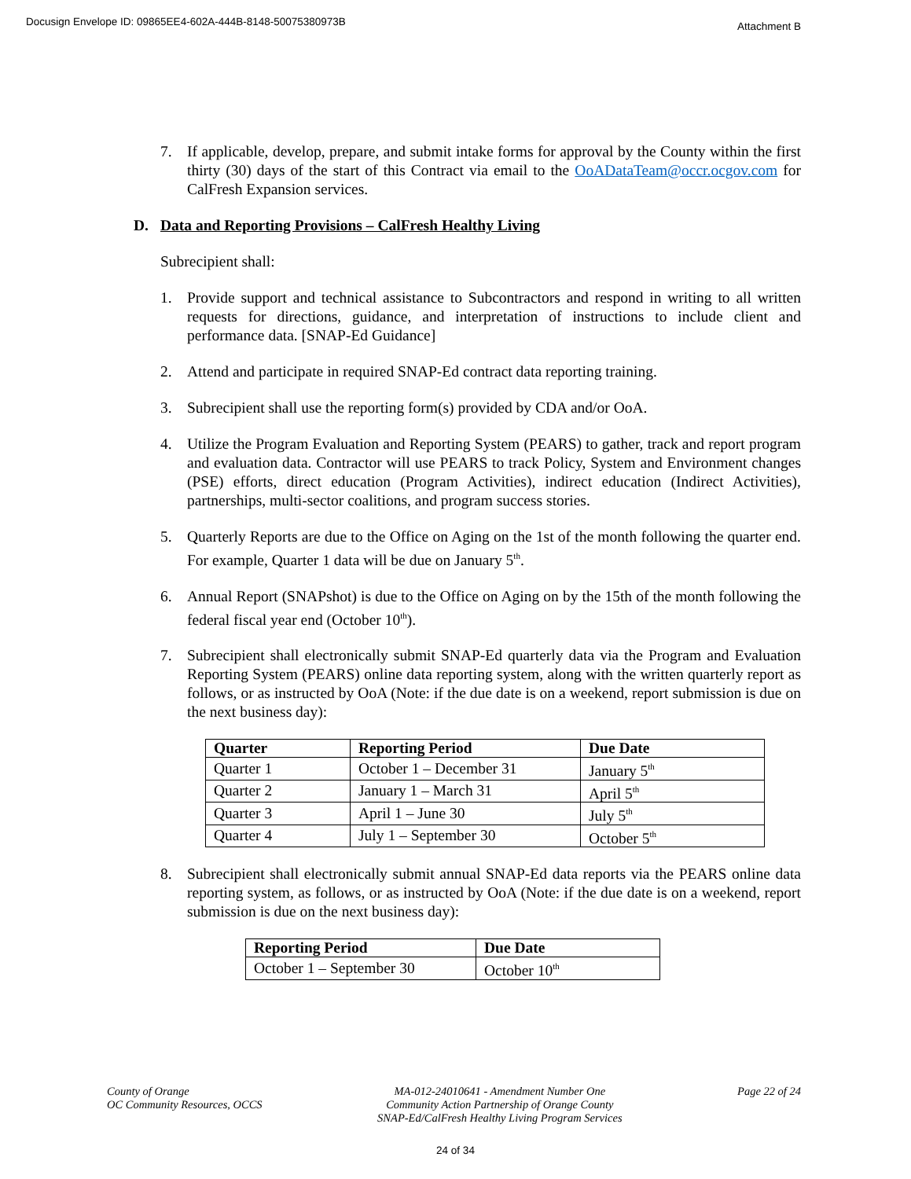Docusign Envelope ID: 09865EE4-602A-444B-8148-50075380973B
Attachment B
7. If applicable, develop, prepare, and submit intake forms for approval by the County within the first thirty (30) days of the start of this Contract via email to the OoADataTeam@occr.ocgov.com for CalFresh Expansion services.
D. Data and Reporting Provisions – CalFresh Healthy Living
Subrecipient shall:
1. Provide support and technical assistance to Subcontractors and respond in writing to all written requests for directions, guidance, and interpretation of instructions to include client and performance data. [SNAP-Ed Guidance]
2. Attend and participate in required SNAP-Ed contract data reporting training.
3. Subrecipient shall use the reporting form(s) provided by CDA and/or OoA.
4. Utilize the Program Evaluation and Reporting System (PEARS) to gather, track and report program and evaluation data. Contractor will use PEARS to track Policy, System and Environment changes (PSE) efforts, direct education (Program Activities), indirect education (Indirect Activities), partnerships, multi-sector coalitions, and program success stories.
5. Quarterly Reports are due to the Office on Aging on the 1st of the month following the quarter end. For example, Quarter 1 data will be due on January 5<sup>th</sup>.
6. Annual Report (SNAPshot) is due to the Office on Aging on by the 15th of the month following the federal fiscal year end (October 10<sup>th</sup>).
7. Subrecipient shall electronically submit SNAP-Ed quarterly data via the Program and Evaluation Reporting System (PEARS) online data reporting system, along with the written quarterly report as follows, or as instructed by OoA (Note: if the due date is on a weekend, report submission is due on the next business day):
| Quarter | Reporting Period | Due Date |
| --- | --- | --- |
| Quarter 1 | October 1 – December 31 | January 5<sup>th</sup> |
| Quarter 2 | January 1 – March 31 | April 5<sup>th</sup> |
| Quarter 3 | April 1 – June 30 | July 5<sup>th</sup> |
| Quarter 4 | July 1 – September 30 | October 5<sup>th</sup> |
8. Subrecipient shall electronically submit annual SNAP-Ed data reports via the PEARS online data reporting system, as follows, or as instructed by OoA (Note: if the due date is on a weekend, report submission is due on the next business day):
| Reporting Period | Due Date |
| --- | --- |
| October 1 – September 30 | October 10<sup>th</sup> |
County of Orange
OC Community Resources, OCCS
MA-012-24010641 - Amendment Number One
Community Action Partnership of Orange County
SNAP-Ed/CalFresh Healthy Living Program Services
Page 22 of 24
24 of 34